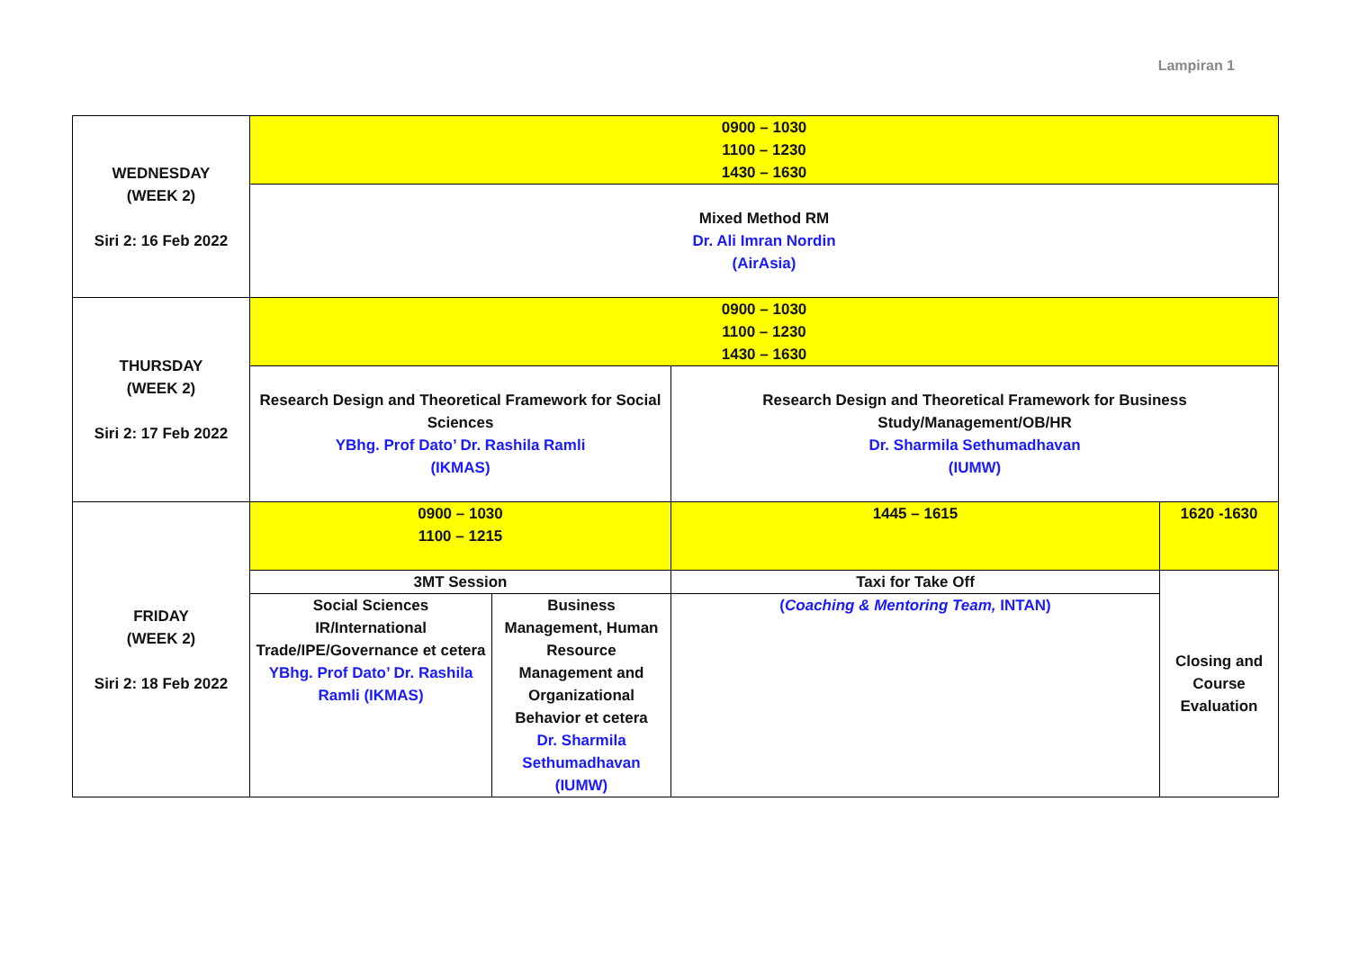Lampiran 1
| WEDNESDAY (WEEK 2) Siri 2: 16 Feb 2022 | 0900 – 1030 1100 – 1230 1430 – 1630 | | | |
| | Mixed Method RM Dr. Ali Imran Nordin (AirAsia) | | | |
| THURSDAY (WEEK 2) Siri 2: 17 Feb 2022 | 0900 – 1030 1100 – 1230 1430 – 1630 | | | |
| | Research Design and Theoretical Framework for Social Sciences YBhg. Prof Dato’ Dr. Rashila Ramli (IKMAS) | | Research Design and Theoretical Framework for Business Study/Management/OB/HR Dr. Sharmila Sethumadhavan (IUMW) | |
| FRIDAY (WEEK 2) Siri 2: 18 Feb 2022 | 0900 – 1030 1100 – 1215 | | 1445 – 1615 | 1620 -1630 |
| | 3MT Session | | Taxi for Take Off | Closing and Course Evaluation |
| | Social Sciences IR/International Trade/IPE/Governance et cetera YBhg. Prof Dato’ Dr. Rashila Ramli (IKMAS) | Business Management, Human Resource Management and Organizational Behavior et cetera Dr. Sharmila Sethumadhavan (IUMW) | ( Coaching & Mentoring Team, INTAN) | |